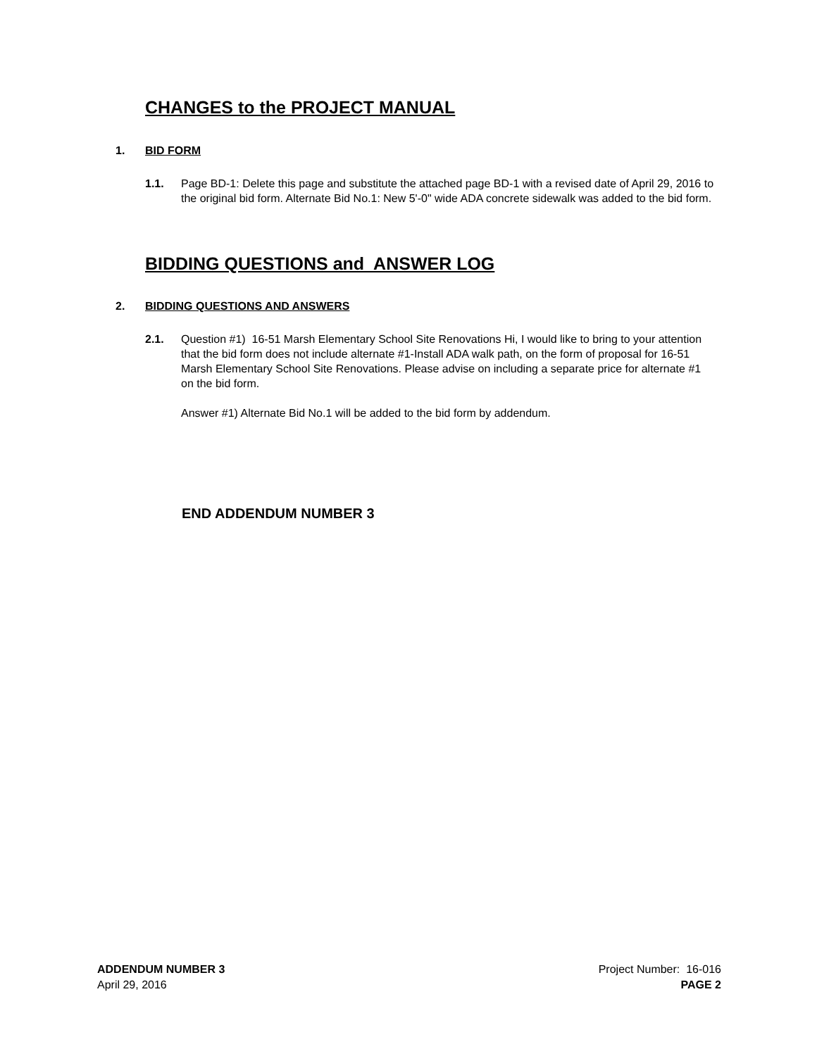CHANGES to the PROJECT MANUAL
1. BID FORM
1.1. Page BD-1: Delete this page and substitute the attached page BD-1 with a revised date of April 29, 2016 to the original bid form. Alternate Bid No.1: New 5'-0" wide ADA concrete sidewalk was added to the bid form.
BIDDING QUESTIONS and ANSWER LOG
2. BIDDING QUESTIONS AND ANSWERS
2.1. Question #1) 16-51 Marsh Elementary School Site Renovations Hi, I would like to bring to your attention that the bid form does not include alternate #1-Install ADA walk path, on the form of proposal for 16-51 Marsh Elementary School Site Renovations. Please advise on including a separate price for alternate #1 on the bid form.
Answer #1) Alternate Bid No.1 will be added to the bid form by addendum.
END ADDENDUM NUMBER 3
ADDENDUM NUMBER 3
April 29, 2016
Project Number: 16-016
PAGE 2